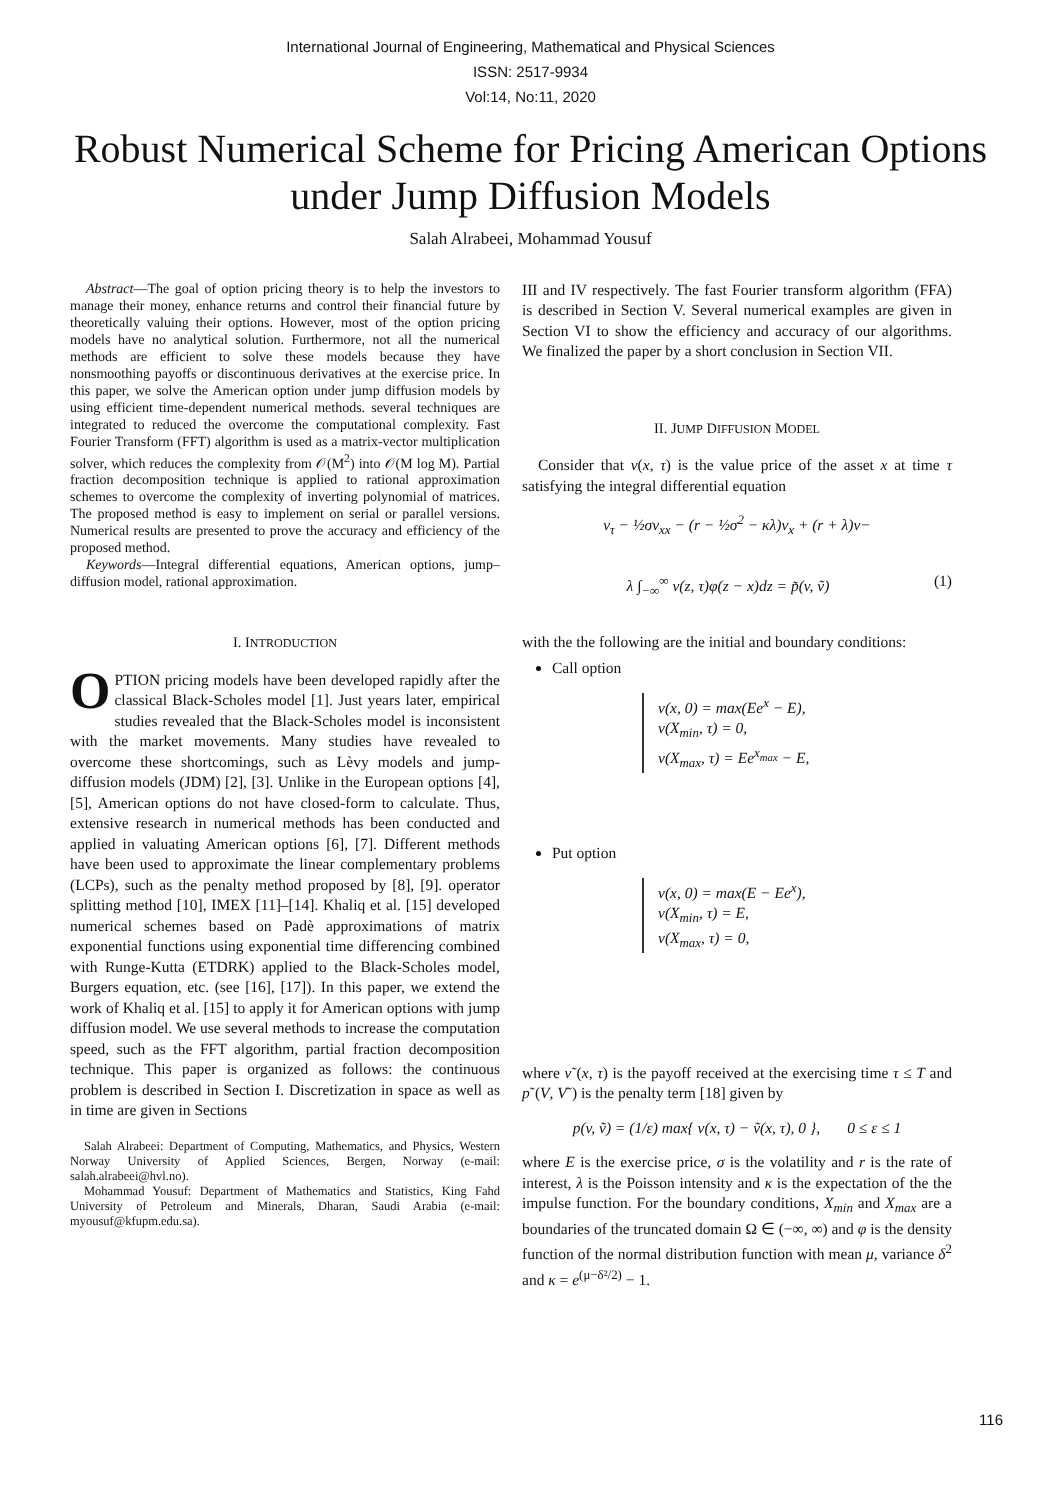International Journal of Engineering, Mathematical and Physical Sciences
ISSN: 2517-9934
Vol:14, No:11, 2020
Robust Numerical Scheme for Pricing American Options under Jump Diffusion Models
Salah Alrabeei, Mohammad Yousuf
Abstract—The goal of option pricing theory is to help the investors to manage their money, enhance returns and control their financial future by theoretically valuing their options. However, most of the option pricing models have no analytical solution. Furthermore, not all the numerical methods are efficient to solve these models because they have nonsmoothing payoffs or discontinuous derivatives at the exercise price. In this paper, we solve the American option under jump diffusion models by using efficient time-dependent numerical methods. several techniques are integrated to reduced the overcome the computational complexity. Fast Fourier Transform (FFT) algorithm is used as a matrix-vector multiplication solver, which reduces the complexity from 𝒪(M<sup>2</sup>) into 𝒪(M log M). Partial fraction decomposition technique is applied to rational approximation schemes to overcome the complexity of inverting polynomial of matrices. The proposed method is easy to implement on serial or parallel versions. Numerical results are presented to prove the accuracy and efficiency of the proposed method.
Keywords—Integral differential equations, American options, jump–diffusion model, rational approximation.
I. INTRODUCTION
OPTION pricing models have been developed rapidly after the classical Black-Scholes model [1]. Just years later, empirical studies revealed that the Black-Scholes model is inconsistent with the market movements. Many studies have revealed to overcome these shortcomings, such as Lèvy models and jump-diffusion models (JDM) [2], [3]. Unlike in the European options [4], [5], American options do not have closed-form to calculate. Thus, extensive research in numerical methods has been conducted and applied in valuating American options [6], [7]. Different methods have been used to approximate the linear complementary problems (LCPs), such as the penalty method proposed by [8], [9]. operator splitting method [10], IMEX [11]–[14]. Khaliq et al. [15] developed numerical schemes based on Padè approximations of matrix exponential functions using exponential time differencing combined with Runge-Kutta (ETDRK) applied to the Black-Scholes model, Burgers equation, etc. (see [16], [17]). In this paper, we extend the work of Khaliq et al. [15] to apply it for American options with jump diffusion model. We use several methods to increase the computation speed, such as the FFT algorithm, partial fraction decomposition technique. This paper is organized as follows: the continuous problem is described in Section I. Discretization in space as well as in time are given in Sections
Salah Alrabeei: Department of Computing, Mathematics, and Physics, Western Norway University of Applied Sciences, Bergen, Norway (e-mail: salah.alrabeei@hvl.no).
Mohammad Yousuf: Department of Mathematics and Statistics, King Fahd University of Petroleum and Minerals, Dharan, Saudi Arabia (e-mail: myousuf@kfupm.edu.sa).
III and IV respectively. The fast Fourier transform algorithm (FFA) is described in Section V. Several numerical examples are given in Section VI to show the efficiency and accuracy of our algorithms. We finalized the paper by a short conclusion in Section VII.
II. JUMP DIFFUSION MODEL
Consider that v(x, τ) is the value price of the asset x at time τ satisfying the integral differential equation
v<sub>τ</sub> − ½σv<sub>xx</sub> − (r − ½σ<sup>2</sup> − κλ)v<sub>x</sub> + (r + λ)v−
λ ∫<sub>−∞</sub><sup>∞</sup> v(z, τ)φ(z − x)dz = p̃(v, ṽ) (1)
with the the following are the initial and boundary conditions:
Call option
v(x, 0) = max(Ee<sup>x</sup> − E),
v(X<sub>min</sub>, τ) = 0,
v(X<sub>max</sub>, τ) = Ee<sup>x<sub>max</sub></sup> − E,
Put option
v(x, 0) = max(E − Ee<sup>x</sup>),
v(X<sub>min</sub>, τ) = E,
v(X<sub>max</sub>, τ) = 0,
where v˜(x, τ) is the payoff received at the exercising time τ ≤ T and p˜(V, V˜) is the penalty term [18] given by
p(v, ṽ) = (1/ε) max{ v(x, τ) − ṽ(x, τ), 0 }, 0 ≤ ε ≤ 1
where E is the exercise price, σ is the volatility and r is the rate of interest, λ is the Poisson intensity and κ is the expectation of the the impulse function. For the boundary conditions, X<sub>min</sub> and X<sub>max</sub> are a boundaries of the truncated domain Ω ∈ (−∞, ∞) and φ is the density function of the normal distribution function with mean μ, variance δ<sup>2</sup> and κ = e<sup>(μ−δ²/2)</sup> − 1.
116